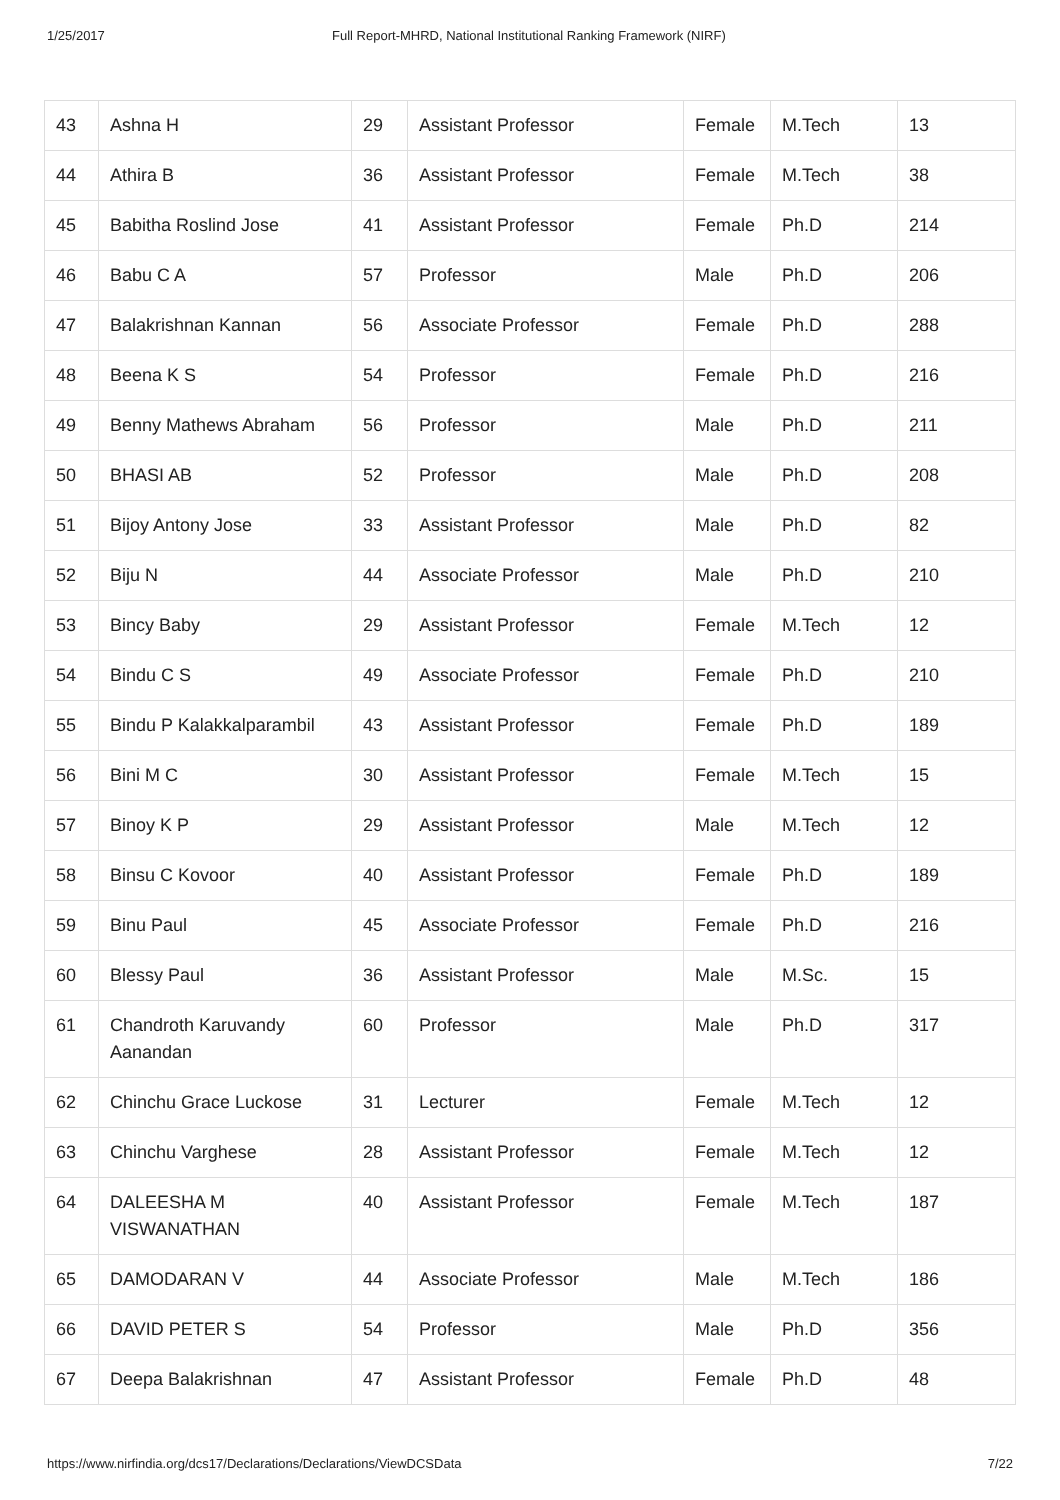1/25/2017 Full Report-MHRD, National Institutional Ranking Framework (NIRF)
| 43 | Ashna H | 29 | Assistant Professor | Female | M.Tech | 13 |
| 44 | Athira B | 36 | Assistant Professor | Female | M.Tech | 38 |
| 45 | Babitha Roslind Jose | 41 | Assistant Professor | Female | Ph.D | 214 |
| 46 | Babu C A | 57 | Professor | Male | Ph.D | 206 |
| 47 | Balakrishnan Kannan | 56 | Associate Professor | Female | Ph.D | 288 |
| 48 | Beena K S | 54 | Professor | Female | Ph.D | 216 |
| 49 | Benny Mathews Abraham | 56 | Professor | Male | Ph.D | 211 |
| 50 | BHASI AB | 52 | Professor | Male | Ph.D | 208 |
| 51 | Bijoy Antony Jose | 33 | Assistant Professor | Male | Ph.D | 82 |
| 52 | Biju N | 44 | Associate Professor | Male | Ph.D | 210 |
| 53 | Bincy Baby | 29 | Assistant Professor | Female | M.Tech | 12 |
| 54 | Bindu C S | 49 | Associate Professor | Female | Ph.D | 210 |
| 55 | Bindu P Kalakkalparambil | 43 | Assistant Professor | Female | Ph.D | 189 |
| 56 | Bini M C | 30 | Assistant Professor | Female | M.Tech | 15 |
| 57 | Binoy K P | 29 | Assistant Professor | Male | M.Tech | 12 |
| 58 | Binsu C Kovoor | 40 | Assistant Professor | Female | Ph.D | 189 |
| 59 | Binu Paul | 45 | Associate Professor | Female | Ph.D | 216 |
| 60 | Blessy Paul | 36 | Assistant Professor | Male | M.Sc. | 15 |
| 61 | Chandroth Karuvandy Aanandan | 60 | Professor | Male | Ph.D | 317 |
| 62 | Chinchu Grace Luckose | 31 | Lecturer | Female | M.Tech | 12 |
| 63 | Chinchu Varghese | 28 | Assistant Professor | Female | M.Tech | 12 |
| 64 | DALEESHA M VISWANATHAN | 40 | Assistant Professor | Female | M.Tech | 187 |
| 65 | DAMODARAN V | 44 | Associate Professor | Male | M.Tech | 186 |
| 66 | DAVID PETER S | 54 | Professor | Male | Ph.D | 356 |
| 67 | Deepa Balakrishnan | 47 | Assistant Professor | Female | Ph.D | 48 |
https://www.nirfindia.org/dcs17/Declarations/Declarations/ViewDCSData 7/22